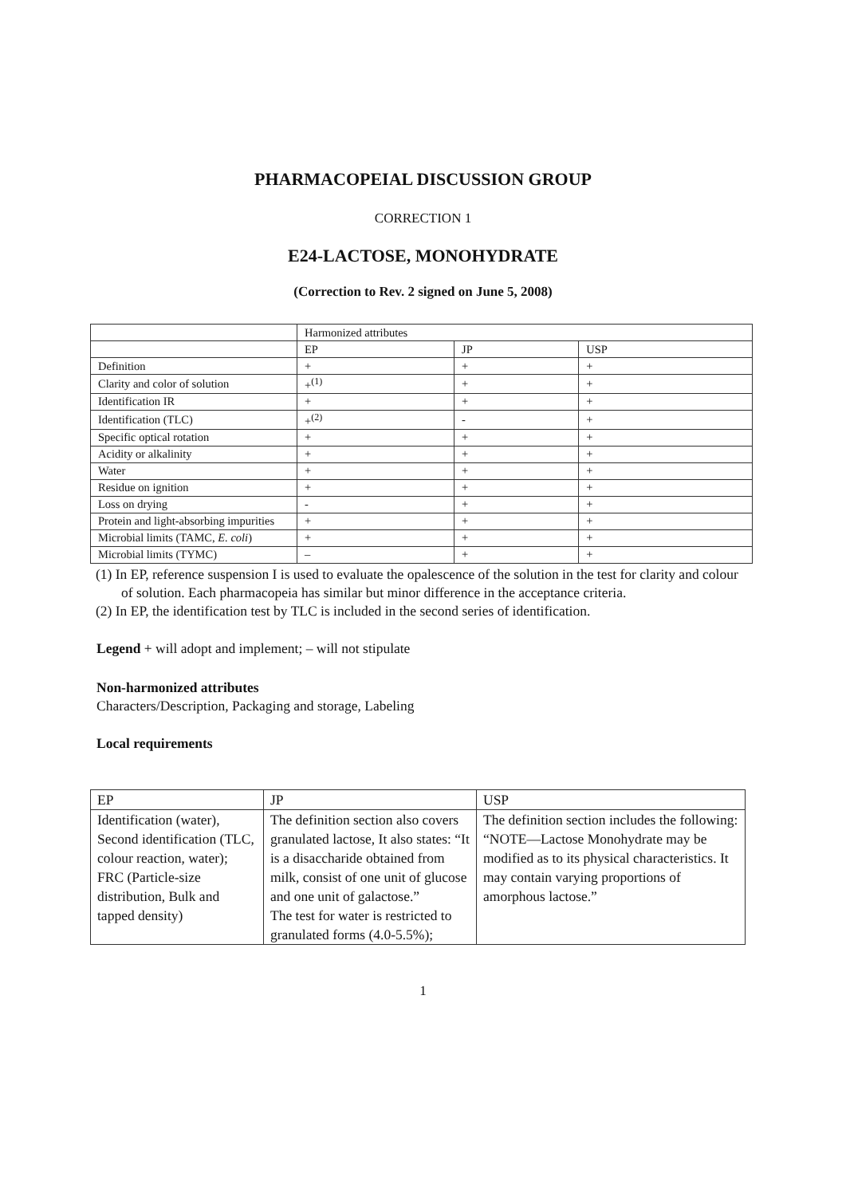PHARMACOPEIAL DISCUSSION GROUP
CORRECTION 1
E24-LACTOSE, MONOHYDRATE
(Correction to Rev. 2 signed on June 5, 2008)
| | Harmonized attributes | | |
| | EP | JP | USP |
| Definition | + | + | + |
| Clarity and color of solution | +<sup>(1)</sup> | + | + |
| Identification IR | + | + | + |
| Identification (TLC) | +<sup>(2)</sup> | - | + |
| Specific optical rotation | + | + | + |
| Acidity or alkalinity | + | + | + |
| Water | + | + | + |
| Residue on ignition | + | + | + |
| Loss on drying | - | + | + |
| Protein and light-absorbing impurities | + | + | + |
| Microbial limits (TAMC, E. coli ) | + | + | + |
| Microbial limits (TYMC) | – | + | + |
(1) In EP, reference suspension I is used to evaluate the opalescence of the solution in the test for clarity and colour of solution. Each pharmacopeia has similar but minor difference in the acceptance criteria.
(2) In EP, the identification test by TLC is included in the second series of identification.
Legend + will adopt and implement; – will not stipulate
Non-harmonized attributes
Characters/Description, Packaging and storage, Labeling
Local requirements
| EP | JP | USP |
| Identification (water), Second identification (TLC, colour reaction, water); FRC (Particle-size distribution, Bulk and tapped density) | The definition section also covers granulated lactose, It also states: “It is a disaccharide obtained from milk, consist of one unit of glucose and one unit of galactose.” The test for water is restricted to granulated forms (4.0-5.5%); | The definition section includes the following: “NOTE—Lactose Monohydrate may be modified as to its physical characteristics. It may contain varying proportions of amorphous lactose.” |
1